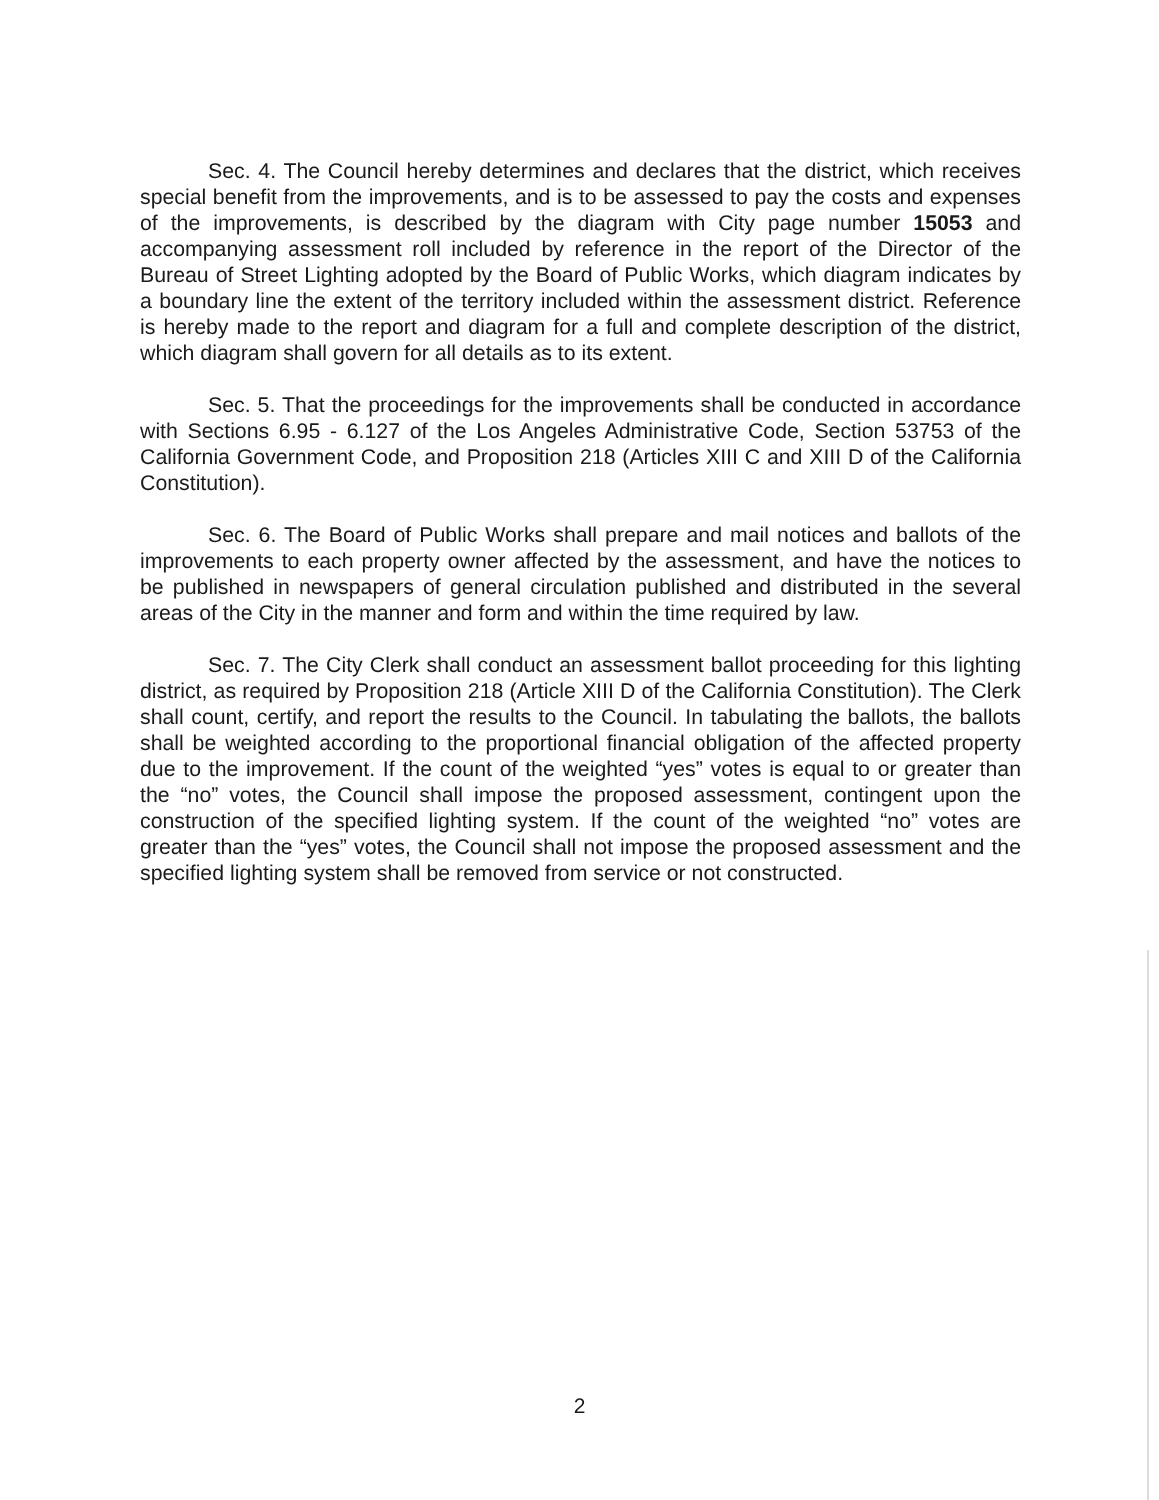Sec. 4. The Council hereby determines and declares that the district, which receives special benefit from the improvements, and is to be assessed to pay the costs and expenses of the improvements, is described by the diagram with City page number 15053 and accompanying assessment roll included by reference in the report of the Director of the Bureau of Street Lighting adopted by the Board of Public Works, which diagram indicates by a boundary line the extent of the territory included within the assessment district. Reference is hereby made to the report and diagram for a full and complete description of the district, which diagram shall govern for all details as to its extent.
Sec. 5. That the proceedings for the improvements shall be conducted in accordance with Sections 6.95 - 6.127 of the Los Angeles Administrative Code, Section 53753 of the California Government Code, and Proposition 218 (Articles XIII C and XIII D of the California Constitution).
Sec. 6. The Board of Public Works shall prepare and mail notices and ballots of the improvements to each property owner affected by the assessment, and have the notices to be published in newspapers of general circulation published and distributed in the several areas of the City in the manner and form and within the time required by law.
Sec. 7. The City Clerk shall conduct an assessment ballot proceeding for this lighting district, as required by Proposition 218 (Article XIII D of the California Constitution). The Clerk shall count, certify, and report the results to the Council. In tabulating the ballots, the ballots shall be weighted according to the proportional financial obligation of the affected property due to the improvement. If the count of the weighted “yes” votes is equal to or greater than the “no” votes, the Council shall impose the proposed assessment, contingent upon the construction of the specified lighting system. If the count of the weighted “no” votes are greater than the “yes” votes, the Council shall not impose the proposed assessment and the specified lighting system shall be removed from service or not constructed.
2